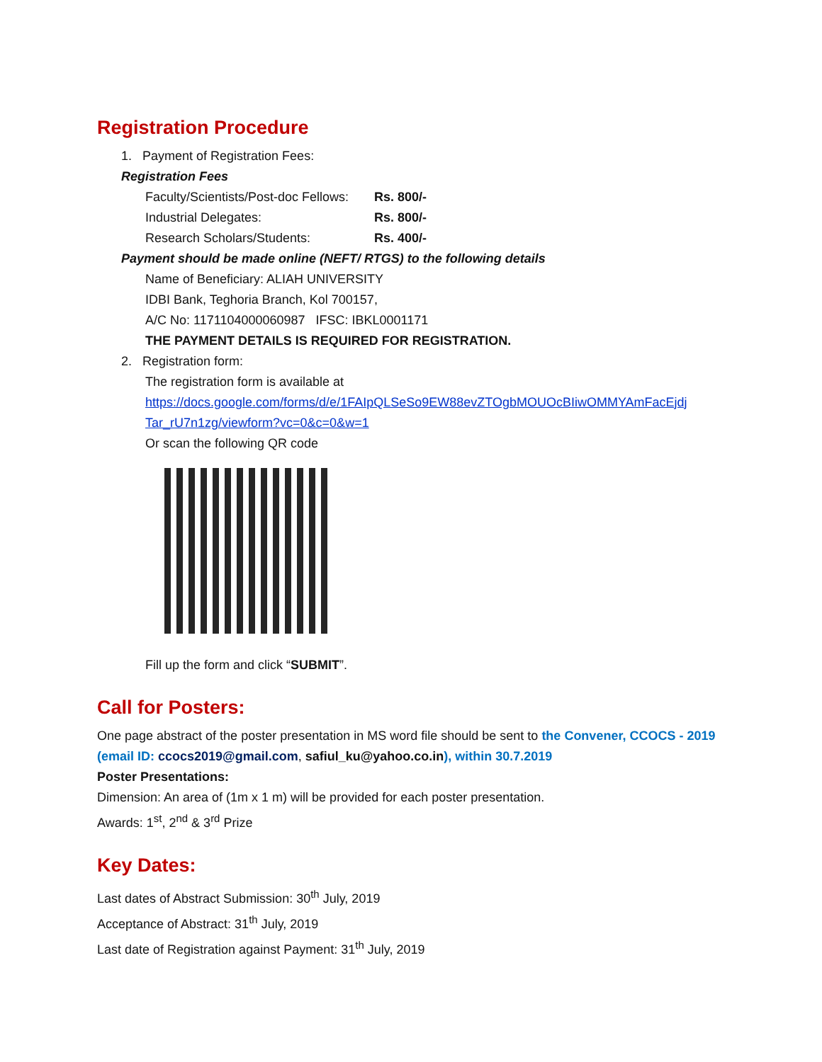Registration Procedure
1. Payment of Registration Fees:
Registration Fees
Faculty/Scientists/Post-doc Fellows: Rs. 800/-
Industrial Delegates: Rs. 800/-
Research Scholars/Students: Rs. 400/-
Payment should be made online (NEFT/ RTGS) to the following details
Name of Beneficiary: ALIAH UNIVERSITY
IDBI Bank, Teghoria Branch, Kol 700157,
A/C No: 1171104000060987 IFSC: IBKL0001171
THE PAYMENT DETAILS IS REQUIRED FOR REGISTRATION.
2. Registration form:
The registration form is available at
https://docs.google.com/forms/d/e/1FAIpQLSeSo9EW88evZTOgbMOUOcBIiwOMMYAmFacEjdj Tar_rU7n1zg/viewform?vc=0&c=0&w=1
Or scan the following QR code
Fill up the form and click “SUBMIT”.
Call for Posters:
One page abstract of the poster presentation in MS word file should be sent to the Convener, CCOCS - 2019 (email ID: ccocs2019@gmail.com, safiul_ku@yahoo.co.in), within 30.7.2019
Poster Presentations:
Dimension: An area of (1m x 1 m) will be provided for each poster presentation.
Awards: 1<sup>st</sup>, 2<sup>nd</sup> & 3<sup>rd</sup> Prize
Key Dates:
Last dates of Abstract Submission: 30<sup>th</sup> July, 2019
Acceptance of Abstract: 31<sup>th</sup> July, 2019
Last date of Registration against Payment: 31<sup>th</sup> July, 2019